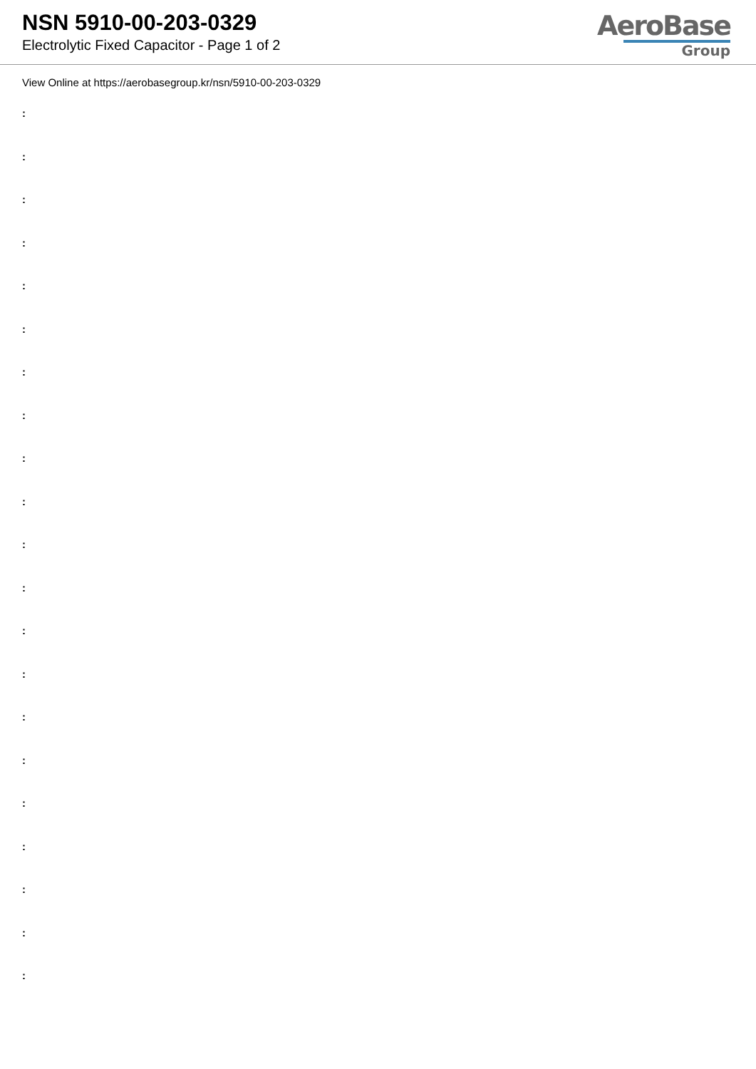NSN 5910-00-203-0329
Electrolytic Fixed Capacitor - Page 1 of 2
AeroBase
Group
View Online at https://aerobasegroup.kr/nsn/5910-00-203-0329
:
:
:
:
:
:
:
:
:
:
:
:
:
:
:
:
:
:
:
:
: